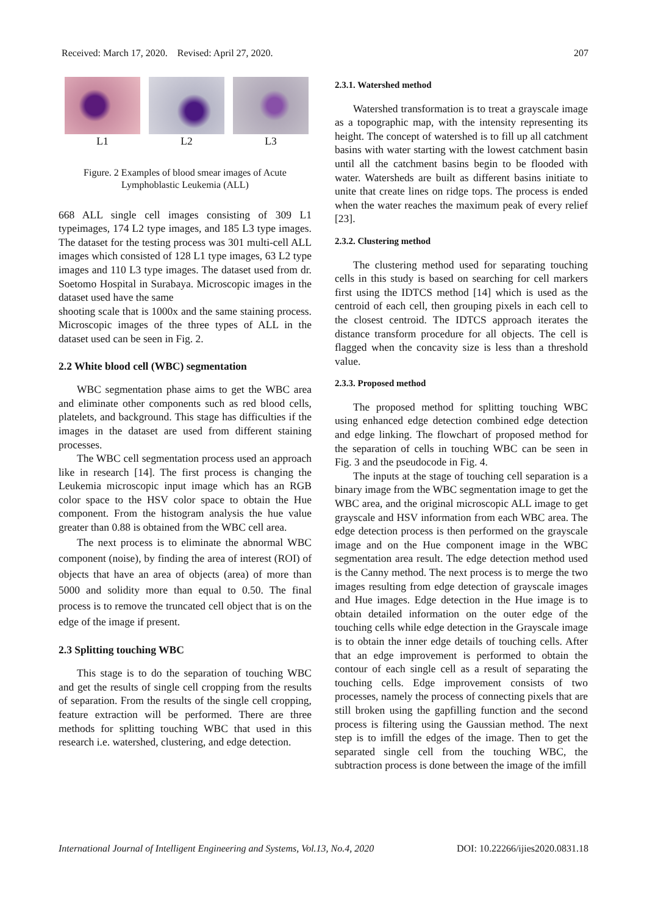Received: March 17, 2020. Revised: April 27, 2020. 207
L1 L2 L3
Figure. 2 Examples of blood smear images of Acute Lymphoblastic Leukemia (ALL)
668 ALL single cell images consisting of 309 L1 typeimages, 174 L2 type images, and 185 L3 type images. The dataset for the testing process was 301 multi-cell ALL images which consisted of 128 L1 type images, 63 L2 type images and 110 L3 type images. The dataset used from dr. Soetomo Hospital in Surabaya. Microscopic images in the dataset used have the same
shooting scale that is 1000x and the same staining process. Microscopic images of the three types of ALL in the dataset used can be seen in Fig. 2.
2.2 White blood cell (WBC) segmentation
WBC segmentation phase aims to get the WBC area and eliminate other components such as red blood cells, platelets, and background. This stage has difficulties if the images in the dataset are used from different staining processes.
The WBC cell segmentation process used an approach like in research [14]. The first process is changing the Leukemia microscopic input image which has an RGB color space to the HSV color space to obtain the Hue component. From the histogram analysis the hue value greater than 0.88 is obtained from the WBC cell area.
The next process is to eliminate the abnormal WBC component (noise), by finding the area of interest (ROI) of objects that have an area of objects (area) of more than 5000 and solidity more than equal to 0.50. The final process is to remove the truncated cell object that is on the edge of the image if present.
2.3 Splitting touching WBC
This stage is to do the separation of touching WBC and get the results of single cell cropping from the results of separation. From the results of the single cell cropping, feature extraction will be performed. There are three methods for splitting touching WBC that used in this research i.e. watershed, clustering, and edge detection.
2.3.1. Watershed method
Watershed transformation is to treat a grayscale image as a topographic map, with the intensity representing its height. The concept of watershed is to fill up all catchment basins with water starting with the lowest catchment basin until all the catchment basins begin to be flooded with water. Watersheds are built as different basins initiate to unite that create lines on ridge tops. The process is ended when the water reaches the maximum peak of every relief [23].
2.3.2. Clustering method
The clustering method used for separating touching cells in this study is based on searching for cell markers first using the IDTCS method [14] which is used as the centroid of each cell, then grouping pixels in each cell to the closest centroid. The IDTCS approach iterates the distance transform procedure for all objects. The cell is flagged when the concavity size is less than a threshold value.
2.3.3. Proposed method
The proposed method for splitting touching WBC using enhanced edge detection combined edge detection and edge linking. The flowchart of proposed method for the separation of cells in touching WBC can be seen in Fig. 3 and the pseudocode in Fig. 4.
The inputs at the stage of touching cell separation is a binary image from the WBC segmentation image to get the WBC area, and the original microscopic ALL image to get grayscale and HSV information from each WBC area. The edge detection process is then performed on the grayscale image and on the Hue component image in the WBC segmentation area result. The edge detection method used is the Canny method. The next process is to merge the two images resulting from edge detection of grayscale images and Hue images. Edge detection in the Hue image is to obtain detailed information on the outer edge of the touching cells while edge detection in the Grayscale image is to obtain the inner edge details of touching cells. After that an edge improvement is performed to obtain the contour of each single cell as a result of separating the touching cells. Edge improvement consists of two processes, namely the process of connecting pixels that are still broken using the gapfilling function and the second process is filtering using the Gaussian method. The next step is to imfill the edges of the image. Then to get the separated single cell from the touching WBC, the subtraction process is done between the image of the imfill
International Journal of Intelligent Engineering and Systems, Vol.13, No.4, 2020 DOI: 10.22266/ijies2020.0831.18